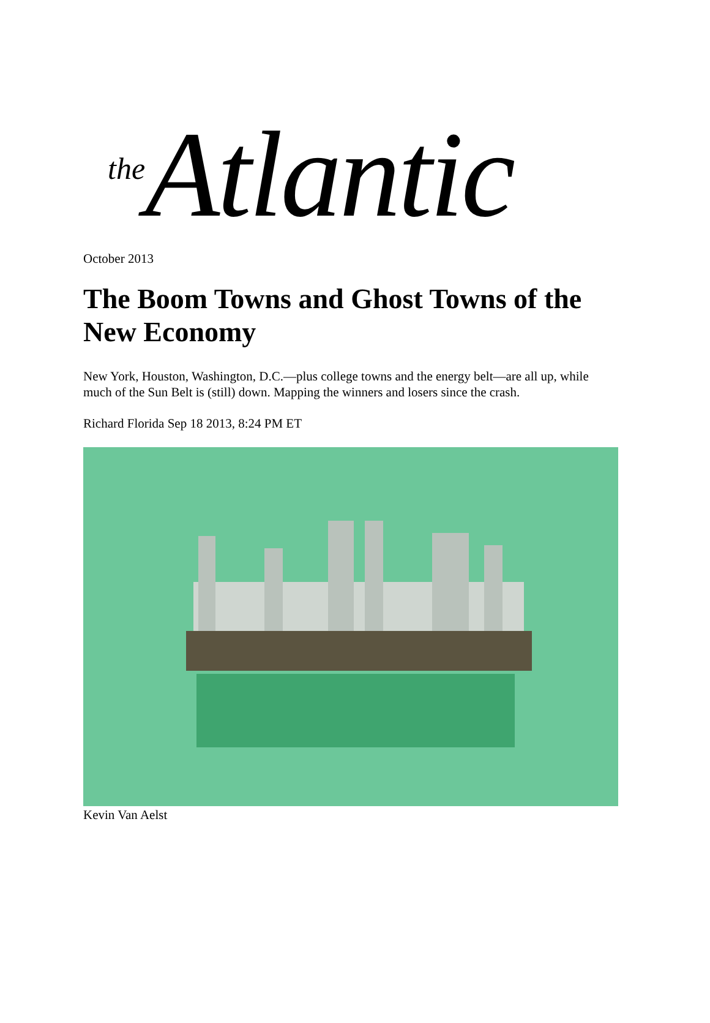the Atlantic
October 2013
The Boom Towns and Ghost Towns of the New Economy
New York, Houston, Washington, D.C.—plus college towns and the energy belt—are all up, while much of the Sun Belt is (still) down. Mapping the winners and losers since the crash.
Richard Florida Sep 18 2013, 8:24 PM ET
Kevin Van Aelst